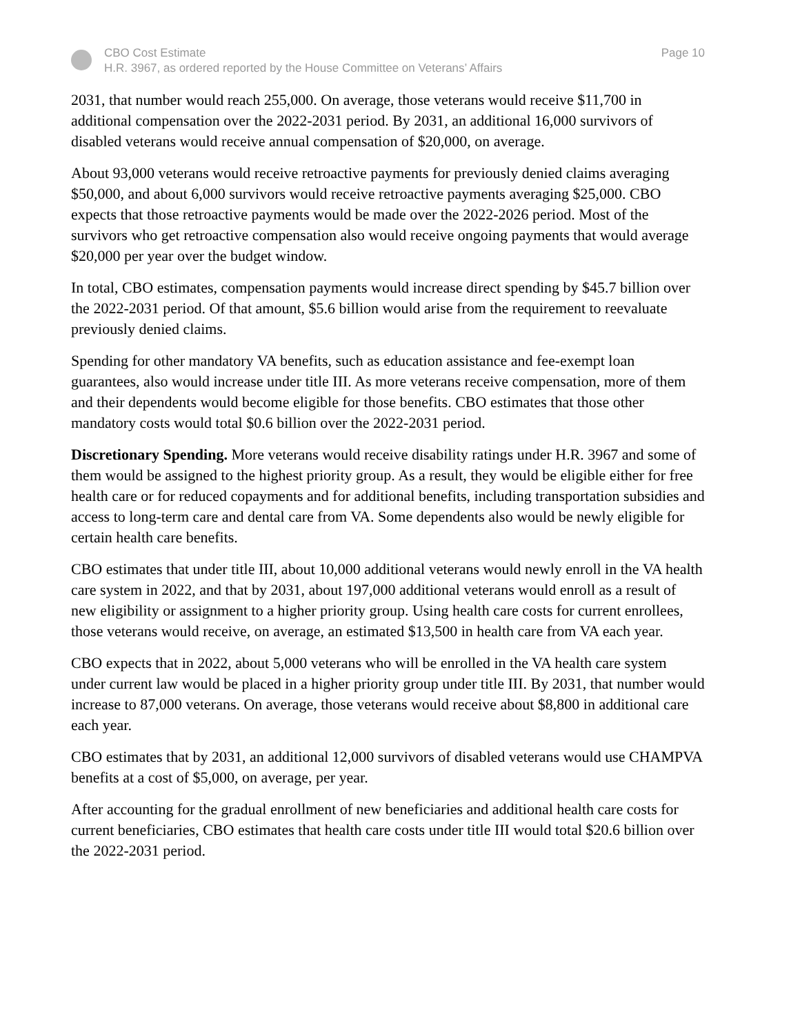CBO Cost Estimate
H.R. 3967, as ordered reported by the House Committee on Veterans’ Affairs
Page 10
2031, that number would reach 255,000. On average, those veterans would receive $11,700 in additional compensation over the 2022-2031 period. By 2031, an additional 16,000 survivors of disabled veterans would receive annual compensation of $20,000, on average.
About 93,000 veterans would receive retroactive payments for previously denied claims averaging $50,000, and about 6,000 survivors would receive retroactive payments averaging $25,000. CBO expects that those retroactive payments would be made over the 2022-2026 period. Most of the survivors who get retroactive compensation also would receive ongoing payments that would average $20,000 per year over the budget window.
In total, CBO estimates, compensation payments would increase direct spending by $45.7 billion over the 2022-2031 period. Of that amount, $5.6 billion would arise from the requirement to reevaluate previously denied claims.
Spending for other mandatory VA benefits, such as education assistance and fee-exempt loan guarantees, also would increase under title III. As more veterans receive compensation, more of them and their dependents would become eligible for those benefits. CBO estimates that those other mandatory costs would total $0.6 billion over the 2022-2031 period.
Discretionary Spending. More veterans would receive disability ratings under H.R. 3967 and some of them would be assigned to the highest priority group. As a result, they would be eligible either for free health care or for reduced copayments and for additional benefits, including transportation subsidies and access to long-term care and dental care from VA. Some dependents also would be newly eligible for certain health care benefits.
CBO estimates that under title III, about 10,000 additional veterans would newly enroll in the VA health care system in 2022, and that by 2031, about 197,000 additional veterans would enroll as a result of new eligibility or assignment to a higher priority group. Using health care costs for current enrollees, those veterans would receive, on average, an estimated $13,500 in health care from VA each year.
CBO expects that in 2022, about 5,000 veterans who will be enrolled in the VA health care system under current law would be placed in a higher priority group under title III. By 2031, that number would increase to 87,000 veterans. On average, those veterans would receive about $8,800 in additional care each year.
CBO estimates that by 2031, an additional 12,000 survivors of disabled veterans would use CHAMPVA benefits at a cost of $5,000, on average, per year.
After accounting for the gradual enrollment of new beneficiaries and additional health care costs for current beneficiaries, CBO estimates that health care costs under title III would total $20.6 billion over the 2022-2031 period.